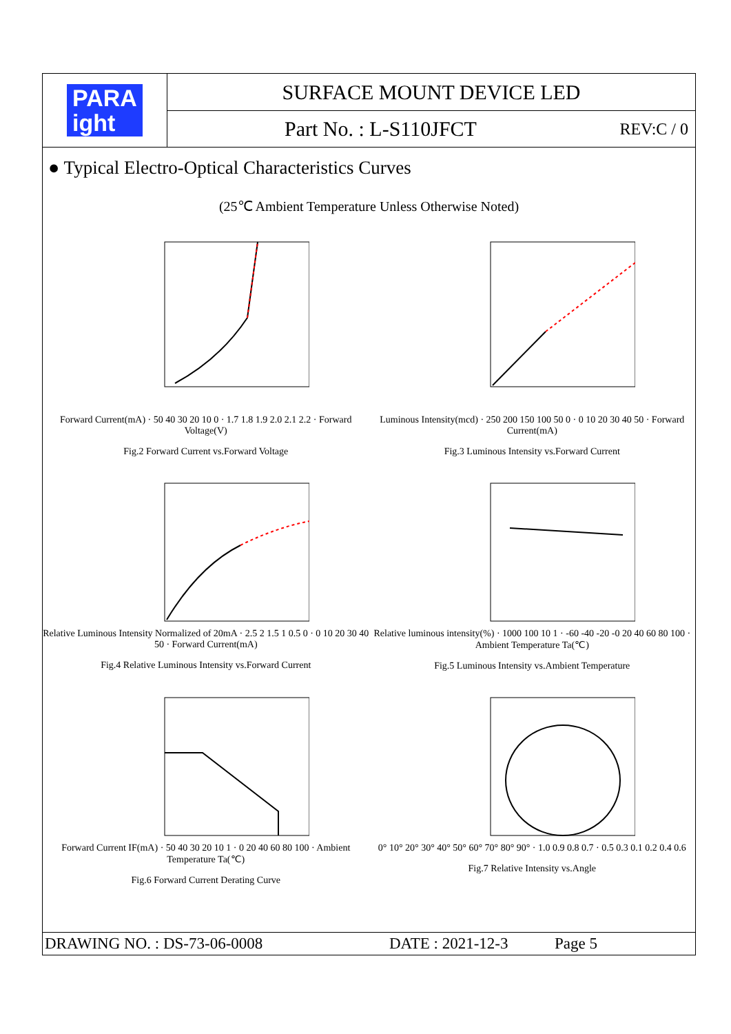PARA
ight
SURFACE MOUNT DEVICE LED
Part No. : L-S110JFCT REV:C / 0
● Typical Electro-Optical Characteristics Curves
(25℃ Ambient Temperature Unless Otherwise Noted)
Forward Current(mA) · 50 40 30 20 10 0 · 1.7 1.8 1.9 2.0 2.1 2.2 · Forward Voltage(V)
Fig.2 Forward Current vs.Forward Voltage
Luminous Intensity(mcd) · 250 200 150 100 50 0 · 0 10 20 30 40 50 · Forward Current(mA)
Fig.3 Luminous Intensity vs.Forward Current
Relative Luminous Intensity Normalized of 20mA · 2.5 2 1.5 1 0.5 0 · 0 10 20 30 40 50 · Forward Current(mA)
Fig.4 Relative Luminous Intensity vs.Forward Current
Relative luminous intensity(%) · 1000 100 10 1 · -60 -40 -20 -0 20 40 60 80 100 · Ambient Temperature Ta(℃)
Fig.5 Luminous Intensity vs.Ambient Temperature
Forward Current IF(mA) · 50 40 30 20 10 1 · 0 20 40 60 80 100 · Ambient Temperature Ta(℃)
Fig.6 Forward Current Derating Curve
0° 10° 20° 30° 40° 50° 60° 70° 80° 90° · 1.0 0.9 0.8 0.7 · 0.5 0.3 0.1 0.2 0.4 0.6
Fig.7 Relative Intensity vs.Angle
DRAWING NO. : DS-73-06-0008 DATE : 2021-12-3 Page 5